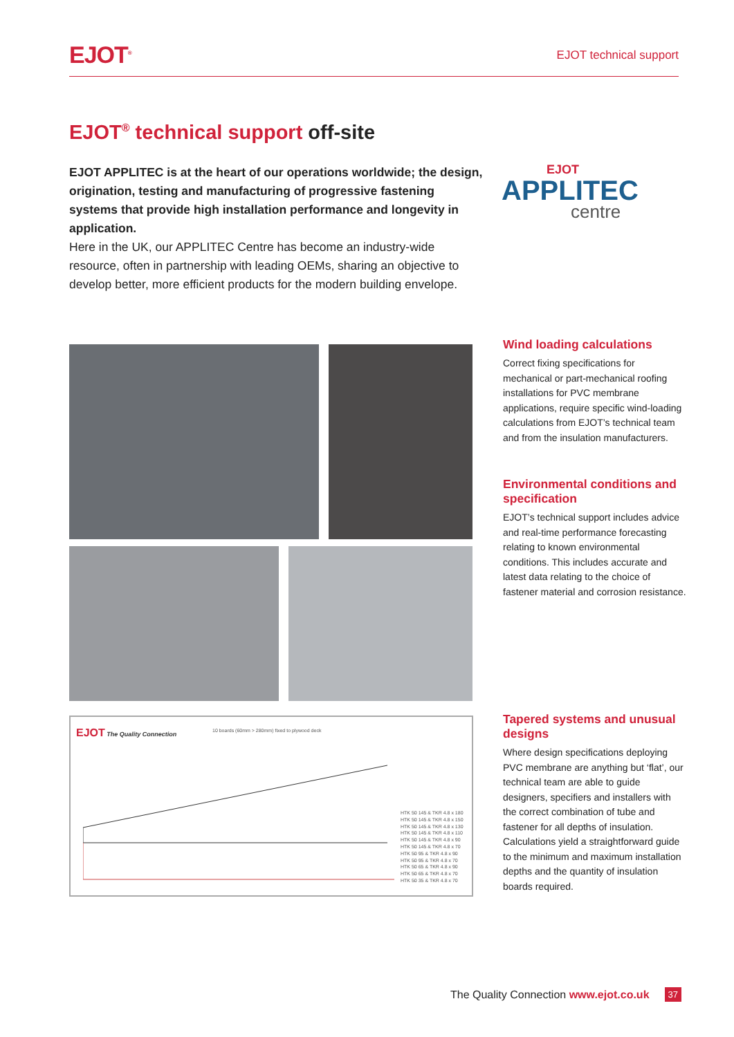EJOT<sup>®</sup>
EJOT technical support
EJOT<sup>®</sup> technical support off-site
EJOT APPLITEC is at the heart of our operations worldwide; the design, origination, testing and manufacturing of progressive fastening systems that provide high installation performance and longevity in application.
Here in the UK, our APPLITEC Centre has become an industry-wide resource, often in partnership with leading OEMs, sharing an objective to develop better, more efficient products for the modern building envelope.
EJOT
APPLITEC
centre
Wind loading calculations
Correct fixing specifications for mechanical or part-mechanical roofing installations for PVC membrane applications, require specific wind-loading calculations from EJOT’s technical team and from the insulation manufacturers.
Environmental conditions and specification
EJOT’s technical support includes advice and real-time performance forecasting relating to known environmental conditions. This includes accurate and latest data relating to the choice of fastener material and corrosion resistance.
Tapered systems and unusual designs
Where design specifications deploying PVC membrane are anything but ‘flat’, our technical team are able to guide designers, specifiers and installers with the correct combination of tube and fastener for all depths of insulation. Calculations yield a straightforward guide to the minimum and maximum installation depths and the quantity of insulation boards required.
EJOT The Quality Connection
10 boards (60mm > 280mm) fixed to plywood deck
HTK 50 145 & TKR 4.8 x 180
HTK 50 145 & TKR 4.8 x 150
HTK 50 145 & TKR 4.8 x 130
HTK 50 145 & TKR 4.8 x 110
HTK 50 145 & TKR 4.8 x 90
HTK 50 145 & TKR 4.8 x 70
HTK 50 95 & TKR 4.8 x 90
HTK 50 95 & TKR 4.8 x 70
HTK 50 65 & TKR 4.8 x 90
HTK 50 65 & TKR 4.8 x 70
HTK 50 35 & TKR 4.8 x 70
The Quality Connection www.ejot.co.uk 37